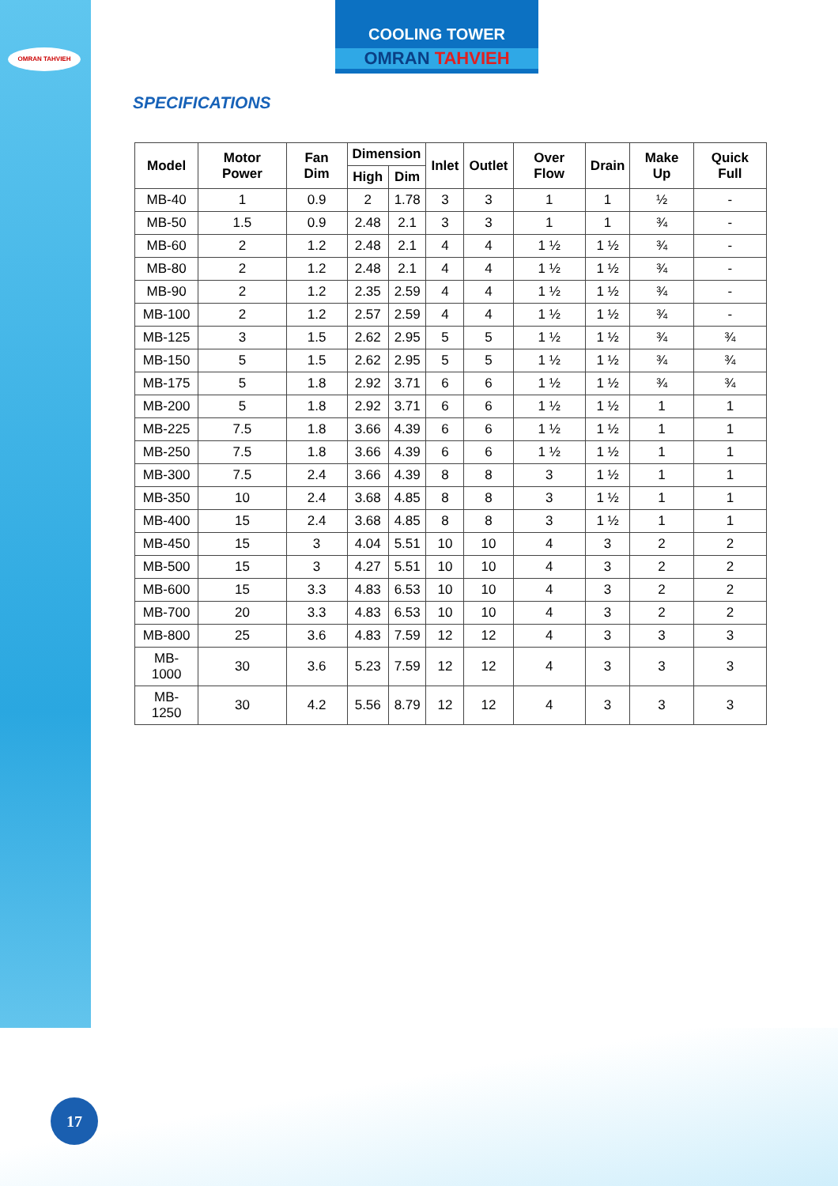OMRAN TAHVIEH
COOLING TOWER
OMRAN TAHVIEH
SPECIFICATIONS
| Model | Motor Power | Fan Dim | Dimension | | Inlet | Outlet | Over Flow | Drain | Make Up | Quick Full |
| --- | --- | --- | --- | --- | --- | --- | --- | --- | --- | --- |
| | | | High | Dim | | | | | | |
| MB-40 | 1 | 0.9 | 2 | 1.78 | 3 | 3 | 1 | 1 | ½ | - |
| MB-50 | 1.5 | 0.9 | 2.48 | 2.1 | 3 | 3 | 1 | 1 | ¾ | - |
| MB-60 | 2 | 1.2 | 2.48 | 2.1 | 4 | 4 | 1 ½ | 1 ½ | ¾ | - |
| MB-80 | 2 | 1.2 | 2.48 | 2.1 | 4 | 4 | 1 ½ | 1 ½ | ¾ | - |
| MB-90 | 2 | 1.2 | 2.35 | 2.59 | 4 | 4 | 1 ½ | 1 ½ | ¾ | - |
| MB-100 | 2 | 1.2 | 2.57 | 2.59 | 4 | 4 | 1 ½ | 1 ½ | ¾ | - |
| MB-125 | 3 | 1.5 | 2.62 | 2.95 | 5 | 5 | 1 ½ | 1 ½ | ¾ | ¾ |
| MB-150 | 5 | 1.5 | 2.62 | 2.95 | 5 | 5 | 1 ½ | 1 ½ | ¾ | ¾ |
| MB-175 | 5 | 1.8 | 2.92 | 3.71 | 6 | 6 | 1 ½ | 1 ½ | ¾ | ¾ |
| MB-200 | 5 | 1.8 | 2.92 | 3.71 | 6 | 6 | 1 ½ | 1 ½ | 1 | 1 |
| MB-225 | 7.5 | 1.8 | 3.66 | 4.39 | 6 | 6 | 1 ½ | 1 ½ | 1 | 1 |
| MB-250 | 7.5 | 1.8 | 3.66 | 4.39 | 6 | 6 | 1 ½ | 1 ½ | 1 | 1 |
| MB-300 | 7.5 | 2.4 | 3.66 | 4.39 | 8 | 8 | 3 | 1 ½ | 1 | 1 |
| MB-350 | 10 | 2.4 | 3.68 | 4.85 | 8 | 8 | 3 | 1 ½ | 1 | 1 |
| MB-400 | 15 | 2.4 | 3.68 | 4.85 | 8 | 8 | 3 | 1 ½ | 1 | 1 |
| MB-450 | 15 | 3 | 4.04 | 5.51 | 10 | 10 | 4 | 3 | 2 | 2 |
| MB-500 | 15 | 3 | 4.27 | 5.51 | 10 | 10 | 4 | 3 | 2 | 2 |
| MB-600 | 15 | 3.3 | 4.83 | 6.53 | 10 | 10 | 4 | 3 | 2 | 2 |
| MB-700 | 20 | 3.3 | 4.83 | 6.53 | 10 | 10 | 4 | 3 | 2 | 2 |
| MB-800 | 25 | 3.6 | 4.83 | 7.59 | 12 | 12 | 4 | 3 | 3 | 3 |
| MB-1000 | 30 | 3.6 | 5.23 | 7.59 | 12 | 12 | 4 | 3 | 3 | 3 |
| MB-1250 | 30 | 4.2 | 5.56 | 8.79 | 12 | 12 | 4 | 3 | 3 | 3 |
17